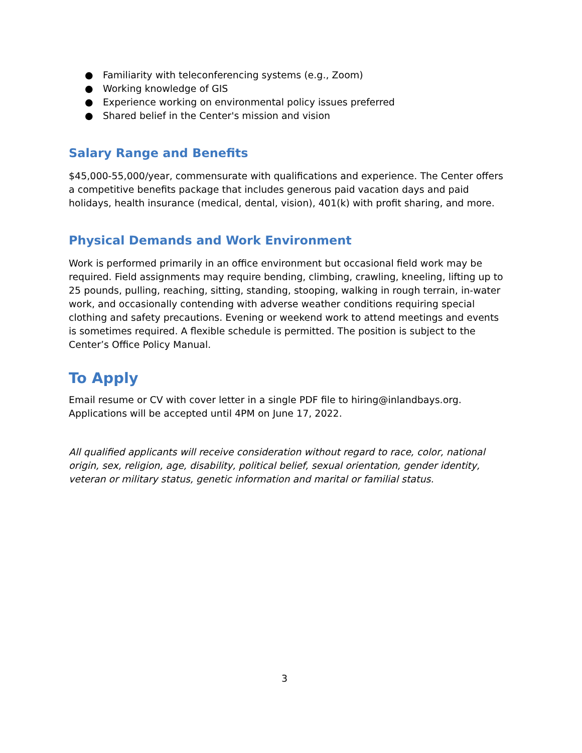● Familiarity with teleconferencing systems (e.g., Zoom)
● Working knowledge of GIS
● Experience working on environmental policy issues preferred
● Shared belief in the Center's mission and vision
Salary Range and Benefits
$45,000-55,000/year, commensurate with qualifications and experience. The Center offers a competitive benefits package that includes generous paid vacation days and paid holidays, health insurance (medical, dental, vision), 401(k) with profit sharing, and more.
Physical Demands and Work Environment
Work is performed primarily in an office environment but occasional field work may be required. Field assignments may require bending, climbing, crawling, kneeling, lifting up to 25 pounds, pulling, reaching, sitting, standing, stooping, walking in rough terrain, in-water work, and occasionally contending with adverse weather conditions requiring special clothing and safety precautions. Evening or weekend work to attend meetings and events is sometimes required. A flexible schedule is permitted. The position is subject to the Center’s Office Policy Manual.
To Apply
Email resume or CV with cover letter in a single PDF file to hiring@inlandbays.org. Applications will be accepted until 4PM on June 17, 2022.
All qualified applicants will receive consideration without regard to race, color, national origin, sex, religion, age, disability, political belief, sexual orientation, gender identity, veteran or military status, genetic information and marital or familial status.
3